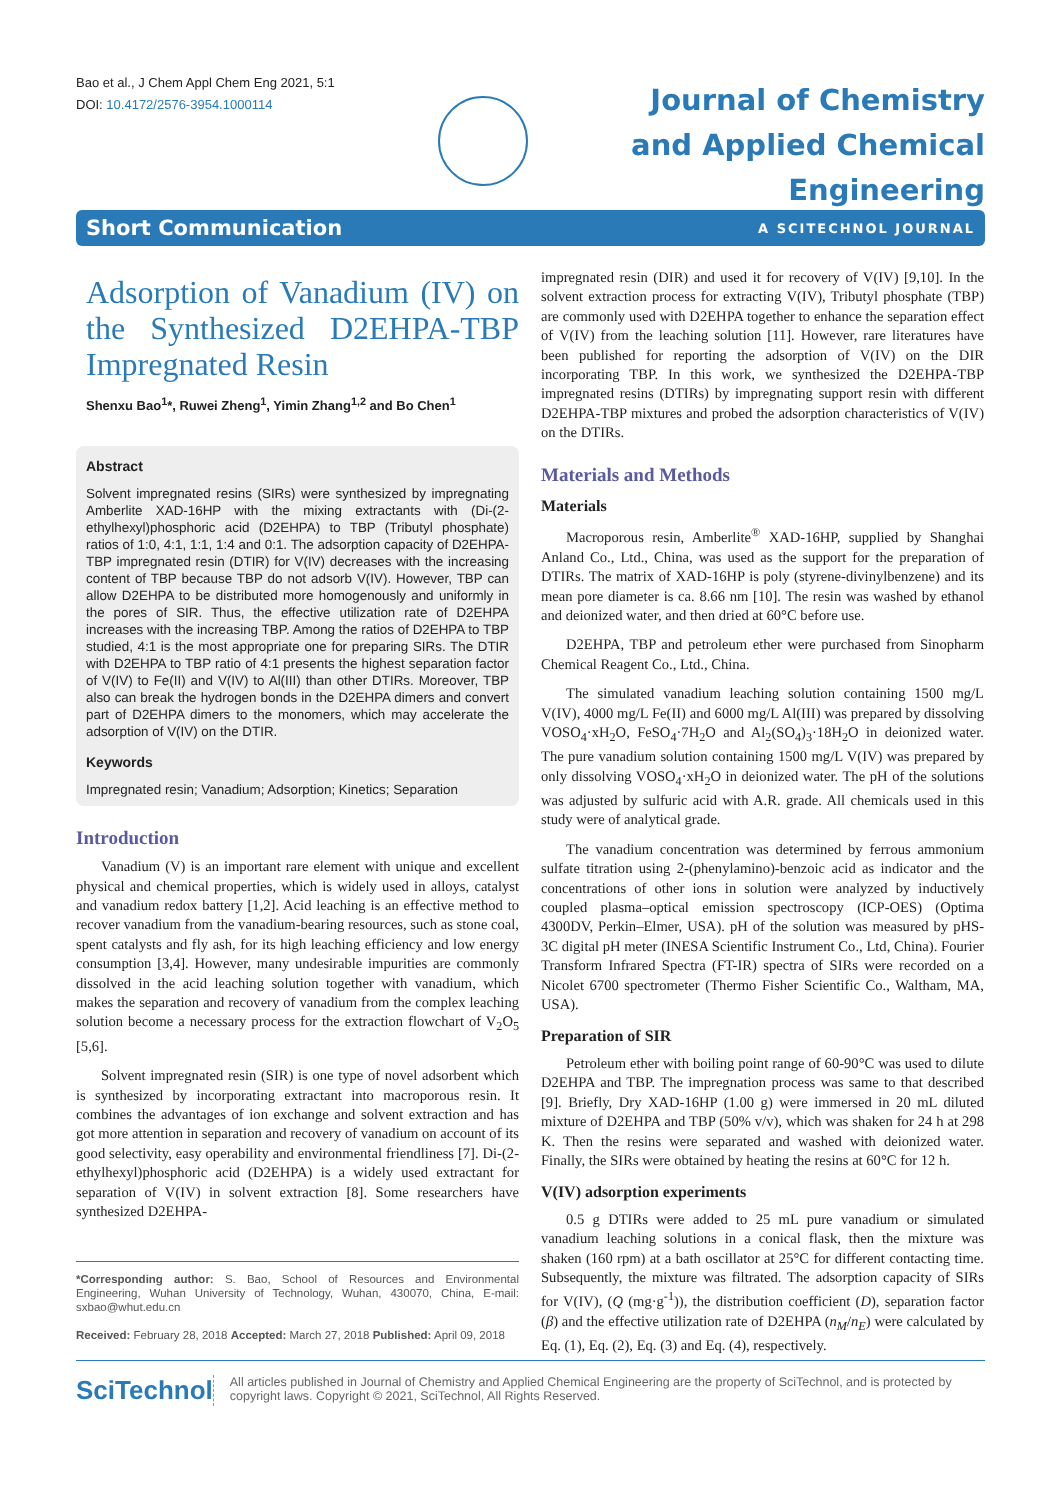Bao et al., J Chem Appl Chem Eng 2021, 5:1
DOI: 10.4172/2576-3954.1000114
Journal of Chemistry
and Applied Chemical
Engineering
Short Communication A SCITECHNOL JOURNAL
Adsorption of Vanadium (IV) on the Synthesized D2EHPA-TBP Impregnated Resin
Shenxu Bao<sup>1</sup>*, Ruwei Zheng<sup>1</sup>, Yimin Zhang<sup>1,2</sup> and Bo Chen<sup>1</sup>
Abstract
Solvent impregnated resins (SIRs) were synthesized by impregnating Amberlite XAD-16HP with the mixing extractants with (Di-(2-ethylhexyl)phosphoric acid (D2EHPA) to TBP (Tributyl phosphate) ratios of 1:0, 4:1, 1:1, 1:4 and 0:1. The adsorption capacity of D2EHPA-TBP impregnated resin (DTIR) for V(IV) decreases with the increasing content of TBP because TBP do not adsorb V(IV). However, TBP can allow D2EHPA to be distributed more homogenously and uniformly in the pores of SIR. Thus, the effective utilization rate of D2EHPA increases with the increasing TBP. Among the ratios of D2EHPA to TBP studied, 4:1 is the most appropriate one for preparing SIRs. The DTIR with D2EHPA to TBP ratio of 4:1 presents the highest separation factor of V(IV) to Fe(II) and V(IV) to Al(III) than other DTIRs. Moreover, TBP also can break the hydrogen bonds in the D2EHPA dimers and convert part of D2EHPA dimers to the monomers, which may accelerate the adsorption of V(IV) on the DTIR.
Keywords
Impregnated resin; Vanadium; Adsorption; Kinetics; Separation
Introduction
Vanadium (V) is an important rare element with unique and excellent physical and chemical properties, which is widely used in alloys, catalyst and vanadium redox battery [1,2]. Acid leaching is an effective method to recover vanadium from the vanadium-bearing resources, such as stone coal, spent catalysts and fly ash, for its high leaching efficiency and low energy consumption [3,4]. However, many undesirable impurities are commonly dissolved in the acid leaching solution together with vanadium, which makes the separation and recovery of vanadium from the complex leaching solution become a necessary process for the extraction flowchart of V<sub>2</sub>O<sub>5</sub> [5,6].
Solvent impregnated resin (SIR) is one type of novel adsorbent which is synthesized by incorporating extractant into macroporous resin. It combines the advantages of ion exchange and solvent extraction and has got more attention in separation and recovery of vanadium on account of its good selectivity, easy operability and environmental friendliness [7]. Di-(2-ethylhexyl)phosphoric acid (D2EHPA) is a widely used extractant for separation of V(IV) in solvent extraction [8]. Some researchers have synthesized D2EHPA-
*Corresponding author: S. Bao, School of Resources and Environmental Engineering, Wuhan University of Technology, Wuhan, 430070, China, E-mail: sxbao@whut.edu.cn
Received: February 28, 2018 Accepted: March 27, 2018 Published: April 09, 2018
impregnated resin (DIR) and used it for recovery of V(IV) [9,10]. In the solvent extraction process for extracting V(IV), Tributyl phosphate (TBP) are commonly used with D2EHPA together to enhance the separation effect of V(IV) from the leaching solution [11]. However, rare literatures have been published for reporting the adsorption of V(IV) on the DIR incorporating TBP. In this work, we synthesized the D2EHPA-TBP impregnated resins (DTIRs) by impregnating support resin with different D2EHPA-TBP mixtures and probed the adsorption characteristics of V(IV) on the DTIRs.
Materials and Methods
Materials
Macroporous resin, Amberlite<sup>®</sup> XAD-16HP, supplied by Shanghai Anland Co., Ltd., China, was used as the support for the preparation of DTIRs. The matrix of XAD-16HP is poly (styrene-divinylbenzene) and its mean pore diameter is ca. 8.66 nm [10]. The resin was washed by ethanol and deionized water, and then dried at 60°C before use.
D2EHPA, TBP and petroleum ether were purchased from Sinopharm Chemical Reagent Co., Ltd., China.
The simulated vanadium leaching solution containing 1500 mg/L V(IV), 4000 mg/L Fe(II) and 6000 mg/L Al(III) was prepared by dissolving VOSO<sub>4</sub>·xH<sub>2</sub>O, FeSO<sub>4</sub>·7H<sub>2</sub>O and Al<sub>2</sub>(SO<sub>4</sub>)<sub>3</sub>·18H<sub>2</sub>O in deionized water. The pure vanadium solution containing 1500 mg/L V(IV) was prepared by only dissolving VOSO<sub>4</sub>·xH<sub>2</sub>O in deionized water. The pH of the solutions was adjusted by sulfuric acid with A.R. grade. All chemicals used in this study were of analytical grade.
The vanadium concentration was determined by ferrous ammonium sulfate titration using 2-(phenylamino)-benzoic acid as indicator and the concentrations of other ions in solution were analyzed by inductively coupled plasma–optical emission spectroscopy (ICP-OES) (Optima 4300DV, Perkin–Elmer, USA). pH of the solution was measured by pHS-3C digital pH meter (INESA Scientific Instrument Co., Ltd, China). Fourier Transform Infrared Spectra (FT-IR) spectra of SIRs were recorded on a Nicolet 6700 spectrometer (Thermo Fisher Scientific Co., Waltham, MA, USA).
Preparation of SIR
Petroleum ether with boiling point range of 60-90°C was used to dilute D2EHPA and TBP. The impregnation process was same to that described [9]. Briefly, Dry XAD-16HP (1.00 g) were immersed in 20 mL diluted mixture of D2EHPA and TBP (50% v/v), which was shaken for 24 h at 298 K. Then the resins were separated and washed with deionized water. Finally, the SIRs were obtained by heating the resins at 60°C for 12 h.
V(IV) adsorption experiments
0.5 g DTIRs were added to 25 mL pure vanadium or simulated vanadium leaching solutions in a conical flask, then the mixture was shaken (160 rpm) at a bath oscillator at 25°C for different contacting time. Subsequently, the mixture was filtrated. The adsorption capacity of SIRs for V(IV), (Q (mg·g<sup>-1</sup>)), the distribution coefficient (D), separation factor (β) and the effective utilization rate of D2EHPA (n<sub>M</sub>/n<sub>E</sub>) were calculated by Eq. (1), Eq. (2), Eq. (3) and Eq. (4), respectively.
SciTechnol
All articles published in Journal of Chemistry and Applied Chemical Engineering are the property of SciTechnol, and is protected by copyright laws. Copyright © 2021, SciTechnol, All Rights Reserved.